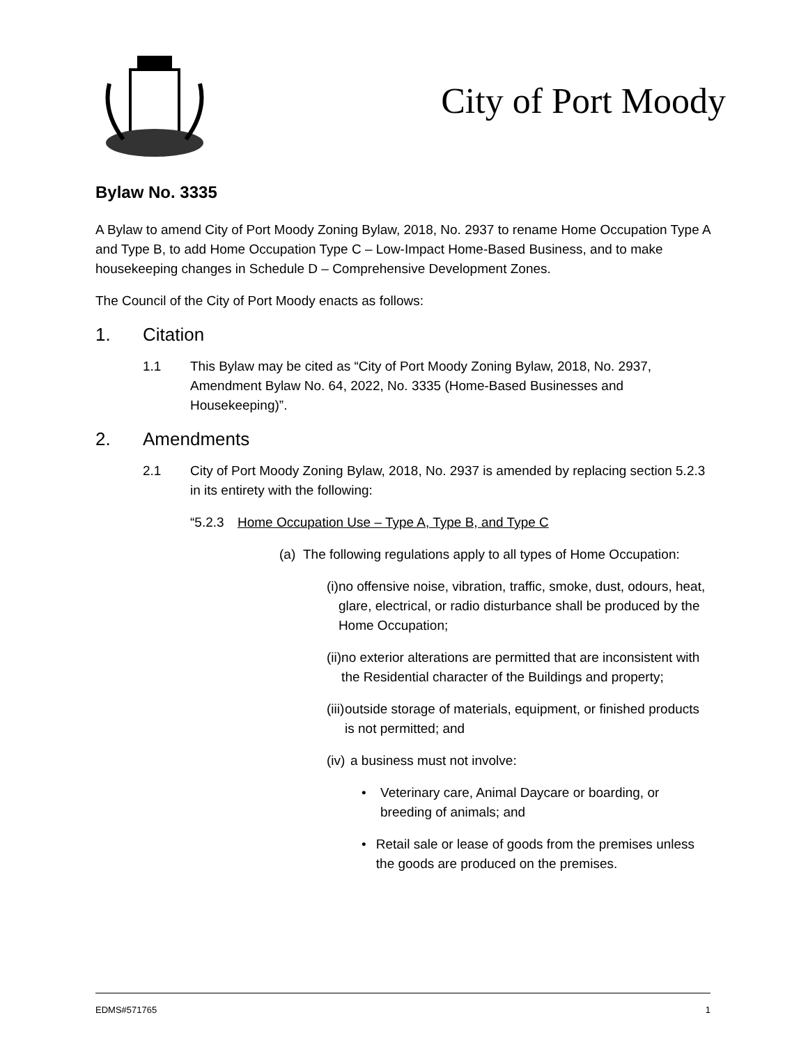City of Port Moody
Bylaw No. 3335
A Bylaw to amend City of Port Moody Zoning Bylaw, 2018, No. 2937 to rename Home Occupation Type A and Type B, to add Home Occupation Type C – Low-Impact Home-Based Business, and to make housekeeping changes in Schedule D – Comprehensive Development Zones.
The Council of the City of Port Moody enacts as follows:
1. Citation
1.1 This Bylaw may be cited as “City of Port Moody Zoning Bylaw, 2018, No. 2937, Amendment Bylaw No. 64, 2022, No. 3335 (Home-Based Businesses and Housekeeping)”.
2. Amendments
2.1 City of Port Moody Zoning Bylaw, 2018, No. 2937 is amended by replacing section 5.2.3 in its entirety with the following:
“5.2.3
Home Occupation Use – Type A, Type B, and Type C
(a)
The following regulations apply to all types of Home Occupation:
(i)
no offensive noise, vibration, traffic, smoke, dust, odours, heat, glare, electrical, or radio disturbance shall be produced by the Home Occupation;
(ii)
no exterior alterations are permitted that are inconsistent with the Residential character of the Buildings and property;
(iii)
outside storage of materials, equipment, or finished products is not permitted; and
(iv)
a business must not involve:
• Veterinary care, Animal Daycare or boarding, or breeding of animals; and
• Retail sale or lease of goods from the premises unless the goods are produced on the premises.
EDMS#571765 1